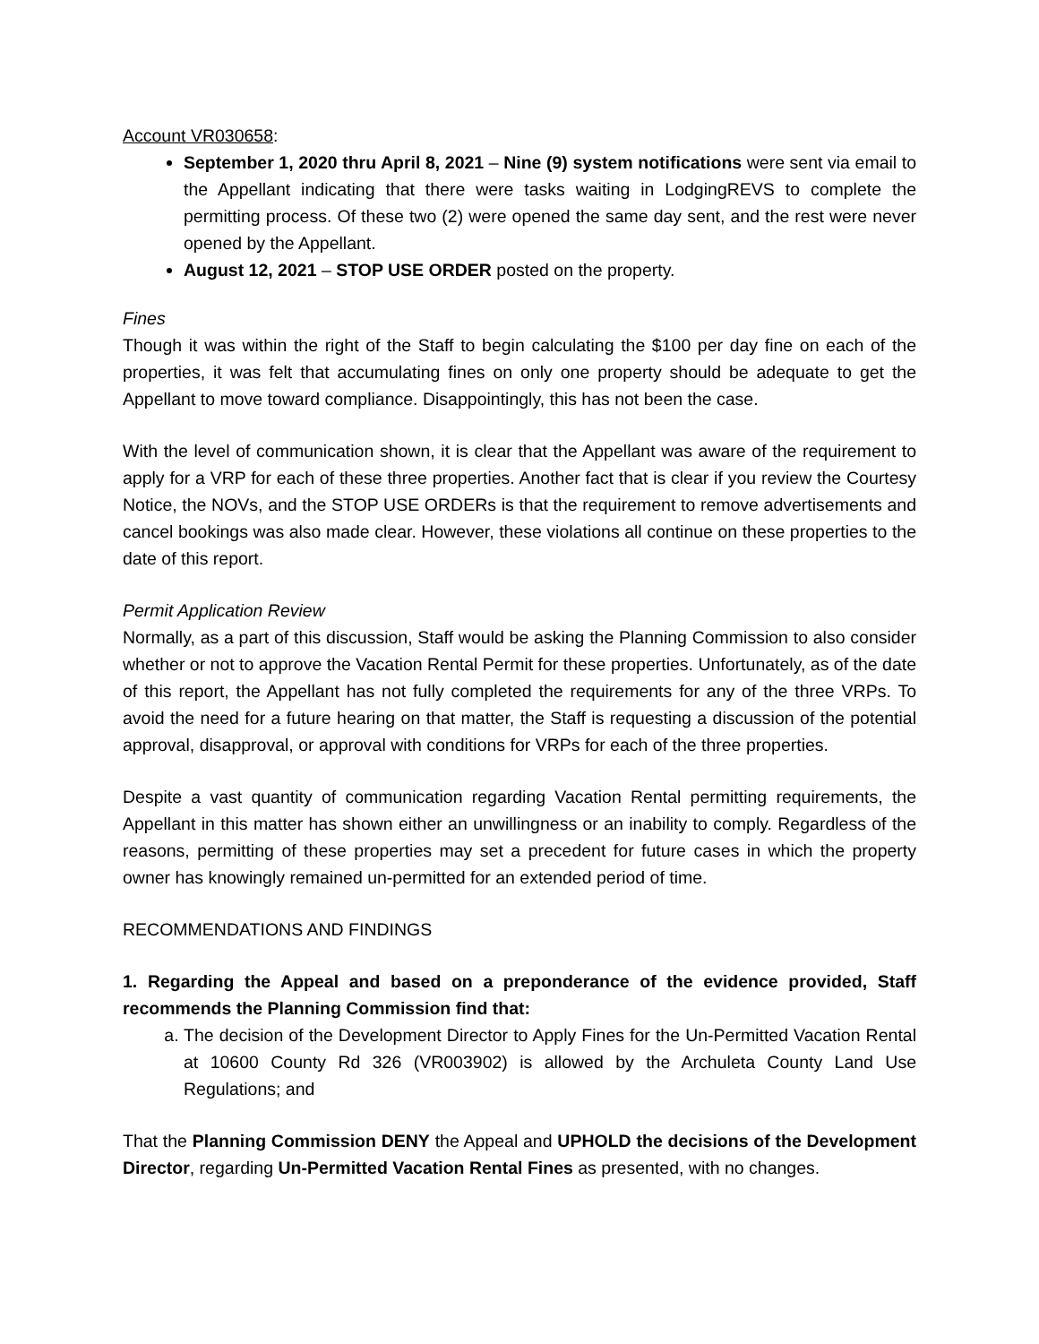Account VR030658:
September 1, 2020 thru April 8, 2021 – Nine (9) system notifications were sent via email to the Appellant indicating that there were tasks waiting in LodgingREVS to complete the permitting process. Of these two (2) were opened the same day sent, and the rest were never opened by the Appellant.
August 12, 2021 – STOP USE ORDER posted on the property.
Fines
Though it was within the right of the Staff to begin calculating the $100 per day fine on each of the properties, it was felt that accumulating fines on only one property should be adequate to get the Appellant to move toward compliance. Disappointingly, this has not been the case.
With the level of communication shown, it is clear that the Appellant was aware of the requirement to apply for a VRP for each of these three properties. Another fact that is clear if you review the Courtesy Notice, the NOVs, and the STOP USE ORDERs is that the requirement to remove advertisements and cancel bookings was also made clear. However, these violations all continue on these properties to the date of this report.
Permit Application Review
Normally, as a part of this discussion, Staff would be asking the Planning Commission to also consider whether or not to approve the Vacation Rental Permit for these properties. Unfortunately, as of the date of this report, the Appellant has not fully completed the requirements for any of the three VRPs. To avoid the need for a future hearing on that matter, the Staff is requesting a discussion of the potential approval, disapproval, or approval with conditions for VRPs for each of the three properties.
Despite a vast quantity of communication regarding Vacation Rental permitting requirements, the Appellant in this matter has shown either an unwillingness or an inability to comply. Regardless of the reasons, permitting of these properties may set a precedent for future cases in which the property owner has knowingly remained un-permitted for an extended period of time.
RECOMMENDATIONS AND FINDINGS
1. Regarding the Appeal and based on a preponderance of the evidence provided, Staff recommends the Planning Commission find that:
a. The decision of the Development Director to Apply Fines for the Un-Permitted Vacation Rental at 10600 County Rd 326 (VR003902) is allowed by the Archuleta County Land Use Regulations; and
That the Planning Commission DENY the Appeal and UPHOLD the decisions of the Development Director, regarding Un-Permitted Vacation Rental Fines as presented, with no changes.